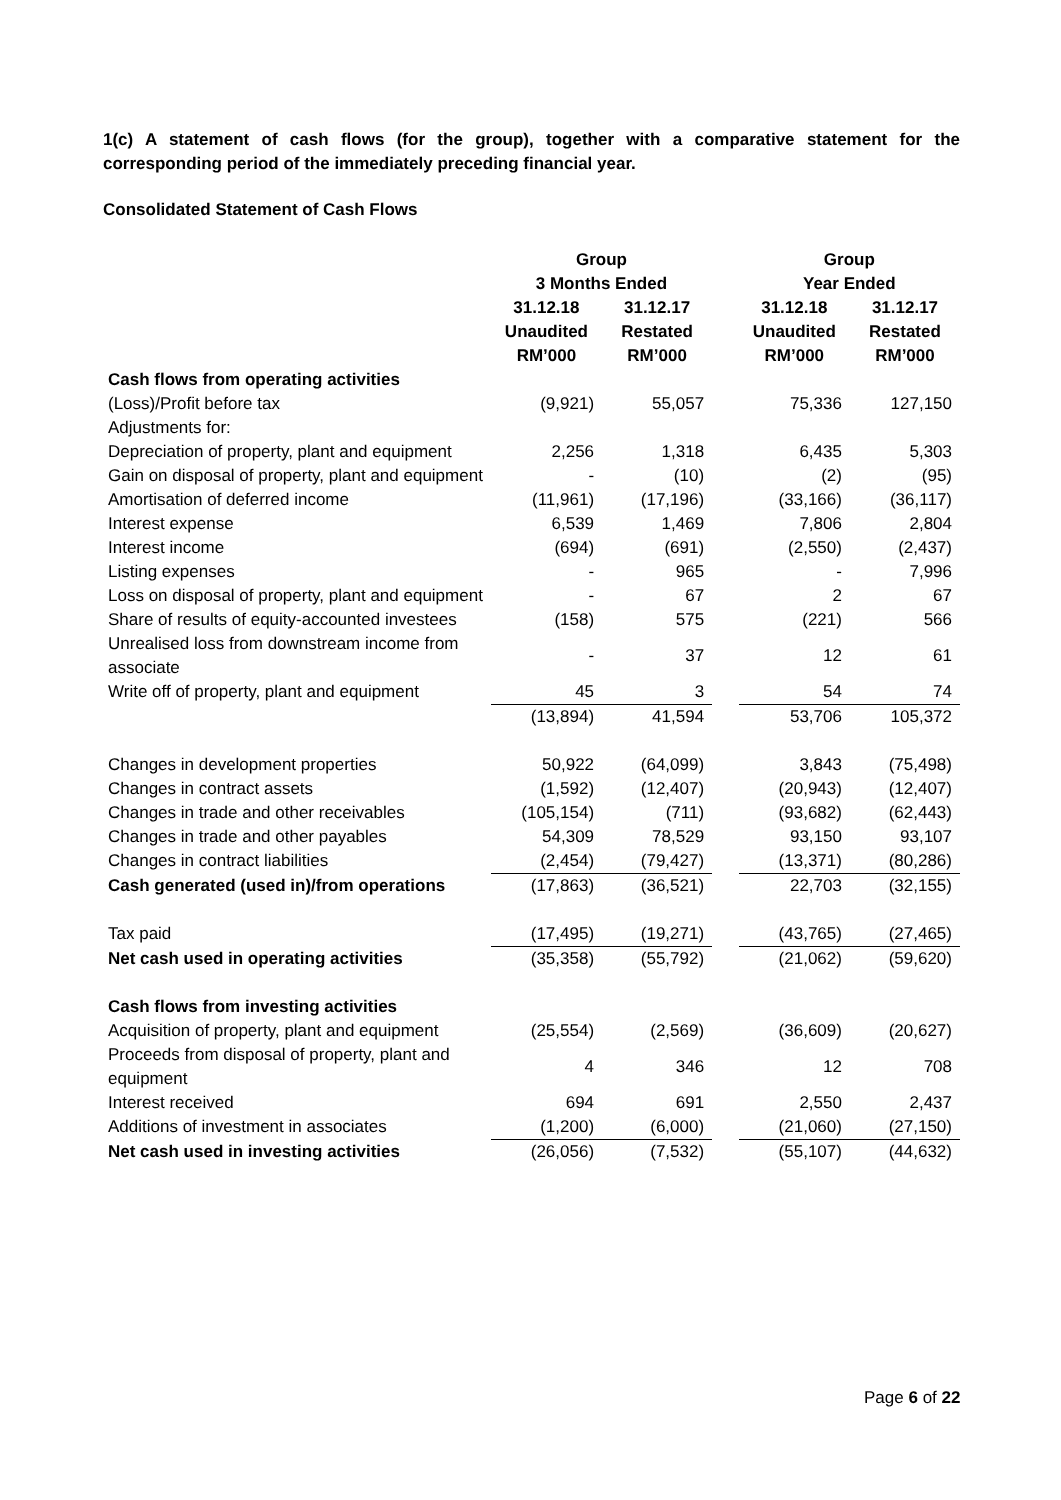1(c) A statement of cash flows (for the group), together with a comparative statement for the corresponding period of the immediately preceding financial year.
Consolidated Statement of Cash Flows
| | Group | | | Group | |
| --- | --- | --- | --- | --- | --- |
| | 3 Months Ended | | | Year Ended | |
| | 31.12.18 Unaudited RM’000 | 31.12.17 Restated RM’000 | | 31.12.18 Unaudited RM’000 | 31.12.17 Restated RM’000 |
| Cash flows from operating activities | | | | | |
| (Loss)/Profit before tax | (9,921) | 55,057 | | 75,336 | 127,150 |
| Adjustments for: | | | | | |
| Depreciation of property, plant and equipment | 2,256 | 1,318 | | 6,435 | 5,303 |
| Gain on disposal of property, plant and equipment | - | (10) | | (2) | (95) |
| Amortisation of deferred income | (11,961) | (17,196) | | (33,166) | (36,117) |
| Interest expense | 6,539 | 1,469 | | 7,806 | 2,804 |
| Interest income | (694) | (691) | | (2,550) | (2,437) |
| Listing expenses | - | 965 | | - | 7,996 |
| Loss on disposal of property, plant and equipment | - | 67 | | 2 | 67 |
| Share of results of equity-accounted investees | (158) | 575 | | (221) | 566 |
| Unrealised loss from downstream income from associate | - | 37 | | 12 | 61 |
| Write off of property, plant and equipment | 45 | 3 | | 54 | 74 |
| | (13,894) | 41,594 | | 53,706 | 105,372 |
| Changes in development properties | 50,922 | (64,099) | | 3,843 | (75,498) |
| Changes in contract assets | (1,592) | (12,407) | | (20,943) | (12,407) |
| Changes in trade and other receivables | (105,154) | (711) | | (93,682) | (62,443) |
| Changes in trade and other payables | 54,309 | 78,529 | | 93,150 | 93,107 |
| Changes in contract liabilities | (2,454) | (79,427) | | (13,371) | (80,286) |
| Cash generated (used in)/from operations | (17,863) | (36,521) | | 22,703 | (32,155) |
| Tax paid | (17,495) | (19,271) | | (43,765) | (27,465) |
| Net cash used in operating activities | (35,358) | (55,792) | | (21,062) | (59,620) |
| Cash flows from investing activities | | | | | |
| Acquisition of property, plant and equipment | (25,554) | (2,569) | | (36,609) | (20,627) |
| Proceeds from disposal of property, plant and equipment | 4 | 346 | | 12 | 708 |
| Interest received | 694 | 691 | | 2,550 | 2,437 |
| Additions of investment in associates | (1,200) | (6,000) | | (21,060) | (27,150) |
| Net cash used in investing activities | (26,056) | (7,532) | | (55,107) | (44,632) |
Page 6 of 22